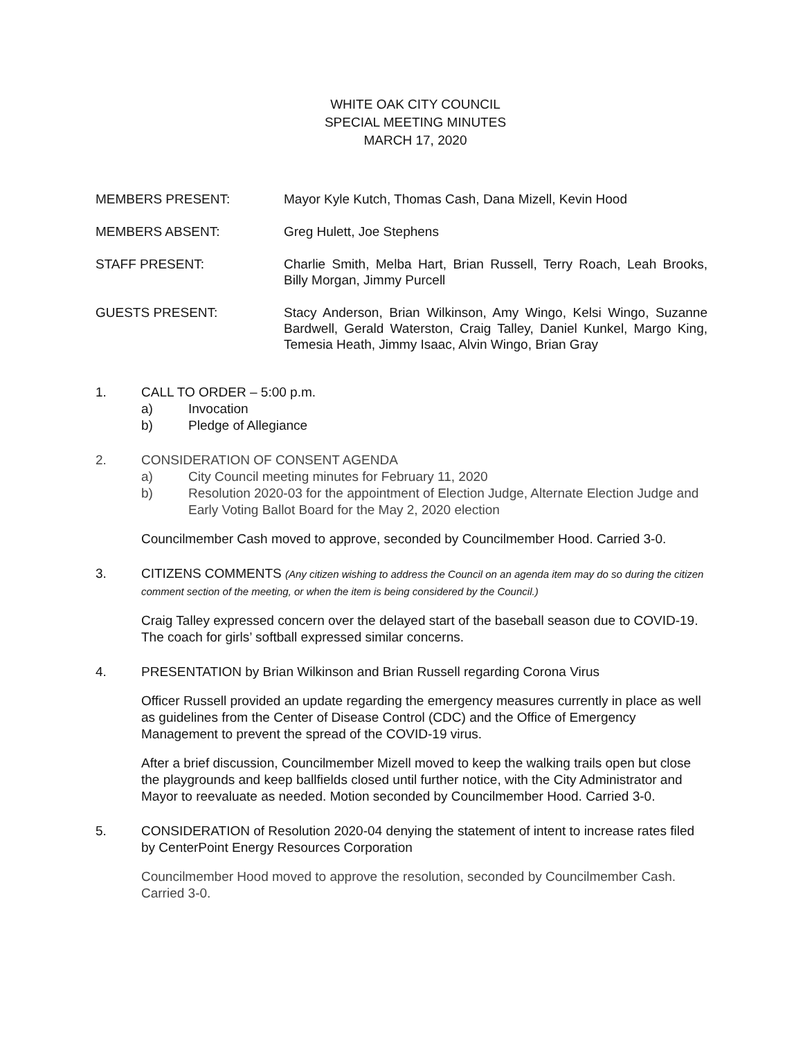WHITE OAK CITY COUNCIL
SPECIAL MEETING MINUTES
MARCH 17, 2020
MEMBERS PRESENT: Mayor Kyle Kutch, Thomas Cash, Dana Mizell, Kevin Hood
MEMBERS ABSENT: Greg Hulett, Joe Stephens
STAFF PRESENT: Charlie Smith, Melba Hart, Brian Russell, Terry Roach, Leah Brooks, Billy Morgan, Jimmy Purcell
GUESTS PRESENT: Stacy Anderson, Brian Wilkinson, Amy Wingo, Kelsi Wingo, Suzanne Bardwell, Gerald Waterston, Craig Talley, Daniel Kunkel, Margo King, Temesia Heath, Jimmy Isaac, Alvin Wingo, Brian Gray
1. CALL TO ORDER – 5:00 p.m.
a) Invocation
b) Pledge of Allegiance
2. CONSIDERATION OF CONSENT AGENDA
a) City Council meeting minutes for February 11, 2020
b) Resolution 2020-03 for the appointment of Election Judge, Alternate Election Judge and Early Voting Ballot Board for the May 2, 2020 election
Councilmember Cash moved to approve, seconded by Councilmember Hood. Carried 3-0.
3. CITIZENS COMMENTS (Any citizen wishing to address the Council on an agenda item may do so during the citizen comment section of the meeting, or when the item is being considered by the Council.)
Craig Talley expressed concern over the delayed start of the baseball season due to COVID-19. The coach for girls’ softball expressed similar concerns.
4. PRESENTATION by Brian Wilkinson and Brian Russell regarding Corona Virus
Officer Russell provided an update regarding the emergency measures currently in place as well as guidelines from the Center of Disease Control (CDC) and the Office of Emergency Management to prevent the spread of the COVID-19 virus.
After a brief discussion, Councilmember Mizell moved to keep the walking trails open but close the playgrounds and keep ballfields closed until further notice, with the City Administrator and Mayor to reevaluate as needed. Motion seconded by Councilmember Hood. Carried 3-0.
5. CONSIDERATION of Resolution 2020-04 denying the statement of intent to increase rates filed by CenterPoint Energy Resources Corporation
Councilmember Hood moved to approve the resolution, seconded by Councilmember Cash. Carried 3-0.